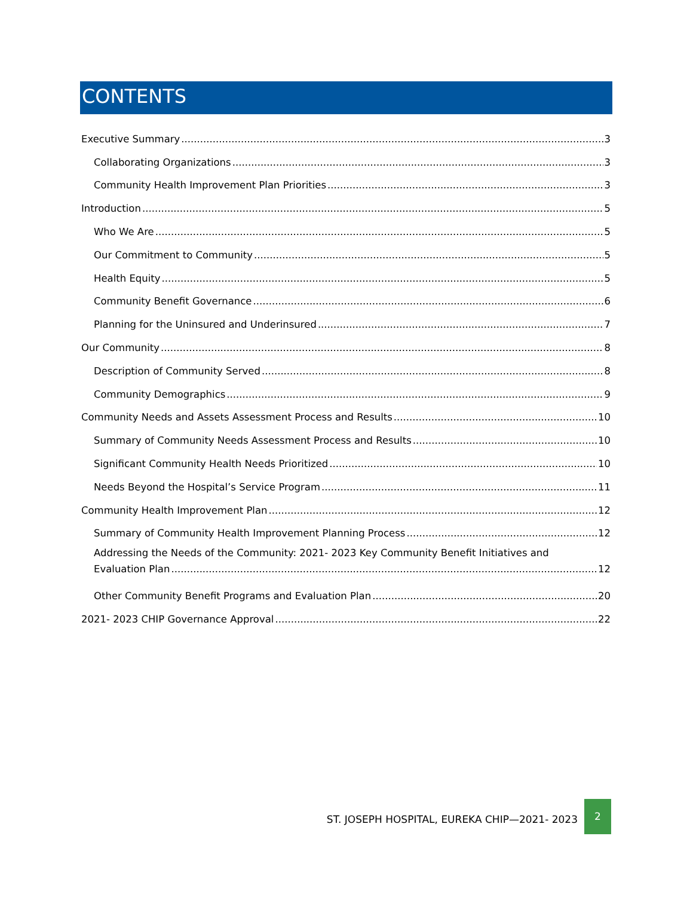CONTENTS
Executive Summary 3
Collaborating Organizations 3
Community Health Improvement Plan Priorities 3
Introduction 5
Who We Are 5
Our Commitment to Community 5
Health Equity 5
Community Benefit Governance 6
Planning for the Uninsured and Underinsured 7
Our Community 8
Description of Community Served 8
Community Demographics 9
Community Needs and Assets Assessment Process and Results 10
Summary of Community Needs Assessment Process and Results 10
Significant Community Health Needs Prioritized 10
Needs Beyond the Hospital’s Service Program 11
Community Health Improvement Plan 12
Summary of Community Health Improvement Planning Process 12
Addressing the Needs of the Community: 2021- 2023 Key Community Benefit Initiatives and
Evaluation Plan 12
Other Community Benefit Programs and Evaluation Plan 20
2021- 2023 CHIP Governance Approval 22
ST. JOSEPH HOSPITAL, EUREKA CHIP—2021- 2023
2